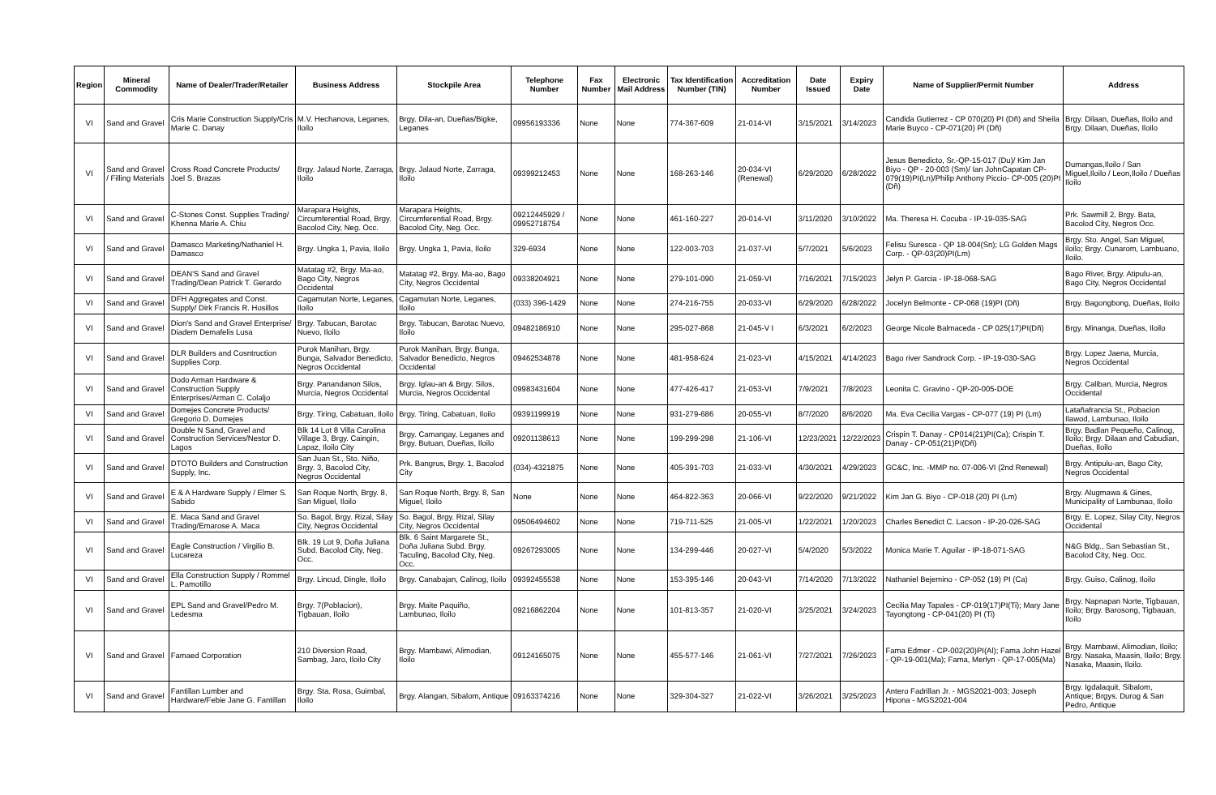| Region | Mineral Commodity | Name of Dealer/Trader/Retailer | Business Address | Stockpile Area | Telephone Number | Fax Number | Electronic Mail Address | Tax Identification Number (TIN) | Accreditation Number | Date Issued | Expiry Date | Name of Supplier/Permit Number | Address |
| --- | --- | --- | --- | --- | --- | --- | --- | --- | --- | --- | --- | --- | --- |
| VI | Sand and Gravel | Cris Marie Construction Supply/Cris Marie C. Danay | M.V. Hechanova, Leganes, Iloilo | Brgy. Dila-an, Dueñas/Bigke, Leganes | 09956193336 | None | None | 774-367-609 | 21-014-VI | 3/15/2021 | 3/14/2023 | Candida Gutierrez - CP 070(20) PI (Dñ) and Sheila Marie Buyco - CP-071(20) PI (Dñ) | Brgy. Dilaan, Dueñas, Iloilo and Brgy. Dilaan, Dueñas, Iloilo |
| VI | Sand and Gravel / Filling Materials | Cross Road Concrete Products/ Joel S. Brazas | Brgy. Jalaud Norte, Zarraga, Iloilo | Brgy. Jalaud Norte, Zarraga, Iloilo | 09399212453 | None | None | 168-263-146 | 20-034-VI (Renewal) | 6/29/2020 | 6/28/2022 | Jesus Benedicto, Sr.-QP-15-017 (Du)/ Kim Jan Biyo - QP - 20-003 (Sm)/ Ian JohnCapatan CP-079(19)PI(Ln)/Philip Anthony Piccio- CP-005 (20)PI (Dñ) | Dumangas,Iloilo / San Miguel,Iloilo / Leon,Iloilo / Dueñas Iloilo |
| VI | Sand and Gravel | C-Stones Const. Supplies Trading/ Khenna Marie A. Chiu | Marapara Heights, Circumferential Road, Brgy. Bacolod City, Neg. Occ. | Marapara Heights, Circumferential Road, Brgy. Bacolod City, Neg. Occ. | 09212445929 / 09952718754 | None | None | 461-160-227 | 20-014-VI | 3/11/2020 | 3/10/2022 | Ma. Theresa H. Cocuba - IP-19-035-SAG | Prk. Sawmill 2, Brgy. Bata, Bacolod City, Negros Occ. |
| VI | Sand and Gravel | Damasco Marketing/Nathaniel H. Damasco | Brgy. Ungka 1, Pavia, Iloilo | Brgy. Ungka 1, Pavia, Iloilo | 329-6934 | None | None | 122-003-703 | 21-037-VI | 5/7/2021 | 5/6/2023 | Felisu Suresca - QP 18-004(Sn); LG Golden Mags Corp. - QP-03(20)PI(Lm) | Brgy. Sto. Angel, San Miguel, iloilo; Brgy. Cunarom, Lambuano, Iloilo. |
| VI | Sand and Gravel | DEAN'S Sand and Gravel Trading/Dean Patrick T. Gerardo | Matatag #2, Brgy. Ma-ao, Bago City, Negros Occidental | Matatag #2, Brgy. Ma-ao, Bago City, Negros Occidental | 09338204921 | None | None | 279-101-090 | 21-059-VI | 7/16/2021 | 7/15/2023 | Jelyn P. Garcia - IP-18-068-SAG | Bago River, Brgy. Atipulu-an, Bago City, Negros Occidental |
| VI | Sand and Gravel | DFH Aggregates and Const. Supply/ Dirk Francis R. Hosillos | Cagamutan Norte, Leganes, Iloilo | Cagamutan Norte, Leganes, Iloilo | (033) 396-1429 | None | None | 274-216-755 | 20-033-VI | 6/29/2020 | 6/28/2022 | Jocelyn Belmonte - CP-068 (19)PI (Dñ) | Brgy. Bagongbong, Dueñas, Iloilo |
| VI | Sand and Gravel | Dion's Sand and Gravel Enterprise/ Diadem Demafelis Lusa | Brgy. Tabucan, Barotac Nuevo, Iloilo | Brgy. Tabucan, Barotac Nuevo, Iloilo | 09482186910 | None | None | 295-027-868 | 21-045-V I | 6/3/2021 | 6/2/2023 | George Nicole Balmaceda - CP 025(17)PI(Dñ) | Brgy. Minanga, Dueñas, Iloilo |
| VI | Sand and Gravel | DLR Builders and Cosntruction Supplies Corp. | Purok Manihan, Brgy. Bunga, Salvador Benedicto, Negros Occidental | Purok Manihan, Brgy. Bunga, Salvador Benedicto, Negros Occidental | 09462534878 | None | None | 481-958-624 | 21-023-VI | 4/15/2021 | 4/14/2023 | Bago river Sandrock Corp. - IP-19-030-SAG | Brgy. Lopez Jaena, Murcia, Negros Occidental |
| VI | Sand and Gravel | Dodo Arman Hardware & Construction Supply Enterprises/Arman C. Colaljo | Brgy. Panandanon Silos, Murcia, Negros Occidental | Brgy. Iglau-an & Brgy. Silos, Murcia, Negros Occidental | 09983431604 | None | None | 477-426-417 | 21-053-VI | 7/9/2021 | 7/8/2023 | Leonita C. Gravino - QP-20-005-DOE | Brgy. Caliban, Murcia, Negros Occidental |
| VI | Sand and Gravel | Domejes Concrete Products/ Gregorio D. Domejes | Brgy. Tiring, Cabatuan, Iloilo | Brgy. Tiring, Cabatuan, Iloilo | 09391199919 | None | None | 931-279-686 | 20-055-VI | 8/7/2020 | 8/6/2020 | Ma. Eva Cecilia Vargas - CP-077 (19) PI (Lm) | Latañafrancia St., Pobacion Ilawod, Lambunao, Iloilo |
| VI | Sand and Gravel | Double N Sand, Gravel and Construction Services/Nestor D. Lagos | Blk 14 Lot 8 Villa Carolina Village 3, Brgy. Caingin, Lapaz, Iloilo City | Brgy. Camangay, Leganes and Brgy. Butuan, Dueñas, Iloilo | 09201138613 | None | None | 199-299-298 | 21-106-VI | 12/23/2021 | 12/22/2023 | Crispin T. Danay - CP014(21)PI(Ca); Crispin T. Danay - CP-051(21)PI(Dñ) | Brgy. Badlan Pequeño, Calinog, Iloilo; Brgy. Dilaan and Cabudian, Dueñas, Iloilo |
| VI | Sand and Gravel | DTOTO Builders and Construction Supply, Inc. | San Juan St., Sto. Niño, Brgy. 3, Bacolod City, Negros Occidental | Prk. Bangrus, Brgy. 1, Bacolod City | (034)-4321875 | None | None | 405-391-703 | 21-033-VI | 4/30/2021 | 4/29/2023 | GC&C, Inc. -MMP no. 07-006-VI (2nd Renewal) | Brgy. Antipulu-an, Bago City, Negros Occidental |
| VI | Sand and Gravel | E & A Hardware Supply / Elmer S. Sabido | San Roque North, Brgy. 8, San Miguel, Iloilo | San Roque North, Brgy. 8, San Miguel, Iloilo | None | None | None | 464-822-363 | 20-066-VI | 9/22/2020 | 9/21/2022 | Kim Jan G. Biyo - CP-018 (20) PI (Lm) | Brgy. Alugmawa & Gines, Municipality of Lambunao, Iloilo |
| VI | Sand and Gravel | E. Maca Sand and Gravel Trading/Emarose A. Maca | So. Bagol, Brgy. Rizal, Silay City, Negros Occidental | So. Bagol, Brgy. Rizal, Silay City, Negros Occidental | 09506494602 | None | None | 719-711-525 | 21-005-VI | 1/22/2021 | 1/20/2023 | Charles Benedict C. Lacson - IP-20-026-SAG | Brgy. E. Lopez, Silay City, Negros Occidental |
| VI | Sand and Gravel | Eagle Construction / Virgilio B. Lucareza | Blk. 19 Lot 9, Doña Juliana Subd. Bacolod City, Neg. Occ. | Blk. 6 Saint Margarete St., Doña Juliana Subd. Brgy. Taculing, Bacolod City, Neg. Occ. | 09267293005 | None | None | 134-299-446 | 20-027-VI | 5/4/2020 | 5/3/2022 | Monica Marie T. Aguilar - IP-18-071-SAG | N&G Bldg., San Sebastian St., Bacolod City, Neg. Occ. |
| VI | Sand and Gravel | Ella Construction Supply / Rommel L. Pamotillo | Brgy. Lincud, Dingle, Iloilo | Brgy. Canabajan, Calinog, Iloilo | 09392455538 | None | None | 153-395-146 | 20-043-VI | 7/14/2020 | 7/13/2022 | Nathaniel Bejemino - CP-052 (19) PI (Ca) | Brgy. Guiso, Calinog, Iloilo |
| VI | Sand and Gravel | EPL Sand and Gravel/Pedro M. Ledesma | Brgy. 7(Poblacion), Tigbauan, Iloilo | Brgy. Maite Paquiño, Lambunao, Iloilo | 09216862204 | None | None | 101-813-357 | 21-020-VI | 3/25/2021 | 3/24/2023 | Cecilia May Tapales - CP-019(17)PI(Ti); Mary Jane Tayongtong - CP-041(20) PI (Ti) | Brgy. Napnapan Norte, Tigbauan, Iloilo; Brgy. Barosong, Tigbauan, Iloilo |
| VI | Sand and Gravel | Famaed Corporation | 210 Diversion Road, Sambag, Jaro, Iloilo City | Brgy. Mambawi, Alimodian, Iloilo | 09124165075 | None | None | 455-577-146 | 21-061-VI | 7/27/2021 | 7/26/2023 | Fama Edmer - CP-002(20)PI(Al); Fama John Hazel - QP-19-001(Ma); Fama, Merlyn - QP-17-005(Ma) | Brgy. Mambawi, Alimodian, Iloilo; Brgy. Nasaka, Maasin, Iloilo; Brgy. Nasaka, Maasin, Iloilo. |
| VI | Sand and Gravel | Fantillan Lumber and Hardware/Febie Jane G. Fantillan | Brgy. Sta. Rosa, Guimbal, Iloilo | Brgy. Alangan, Sibalom, Antique | 09163374216 | None | None | 329-304-327 | 21-022-VI | 3/26/2021 | 3/25/2023 | Antero Fadrillan Jr. - MGS2021-003; Joseph Hipona - MGS2021-004 | Brgy. Igdalaquit, Sibalom, Antique; Brgys. Durog & San Pedro, Antique |